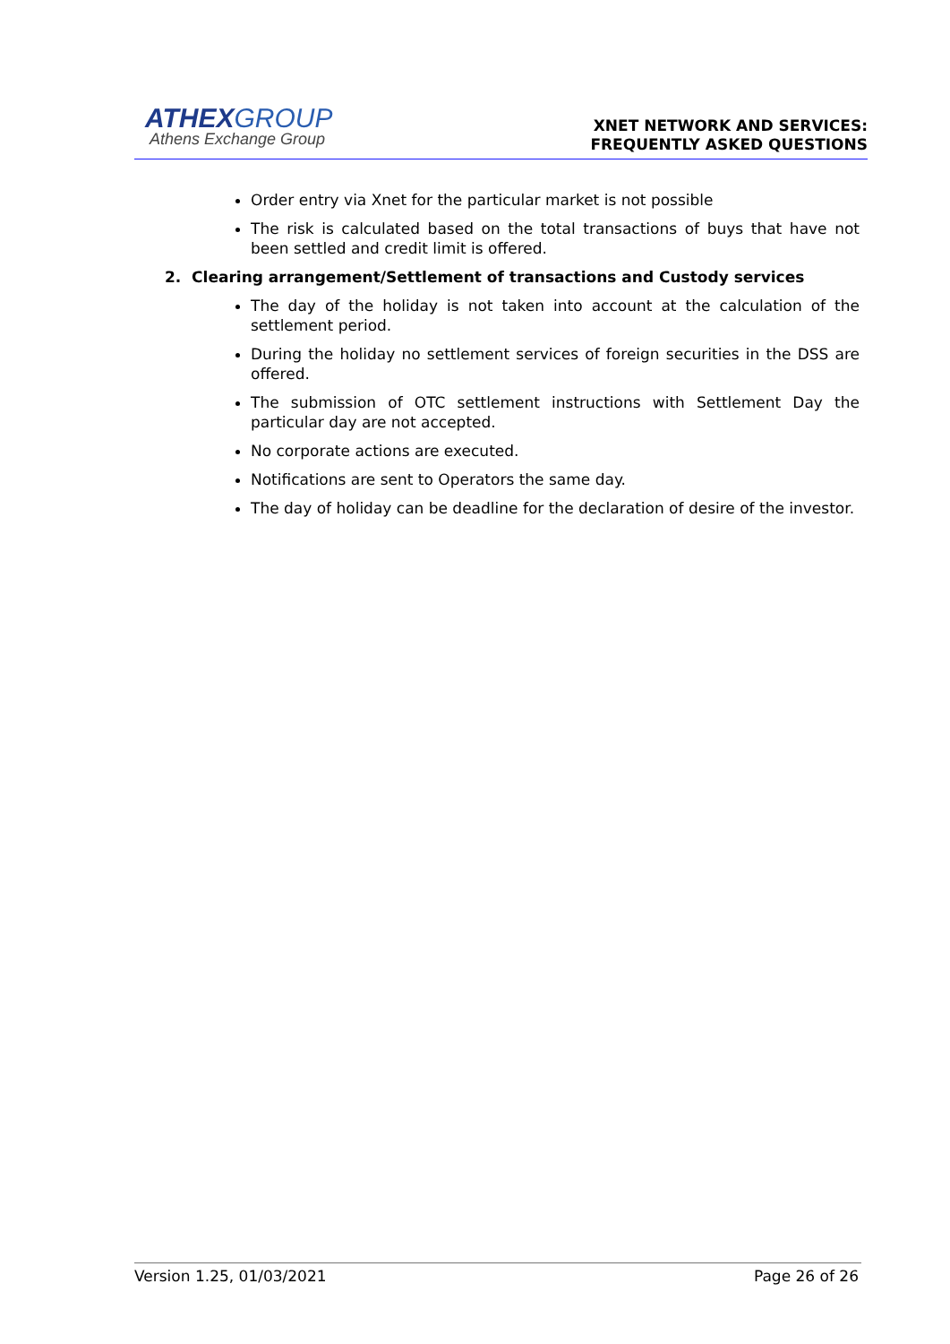ATHEX GROUP
Athens Exchange Group
XNET NETWORK AND SERVICES:
FREQUENTLY ASKED QUESTIONS
Order entry via Xnet for the particular market is not possible
The risk is calculated based on the total transactions of buys that have not been settled and credit limit is offered.
2. Clearing arrangement/Settlement of transactions and Custody services
The day of the holiday is not taken into account at the calculation of the settlement period.
During the holiday no settlement services of foreign securities in the DSS are offered.
The submission of OTC settlement instructions with Settlement Day the particular day are not accepted.
No corporate actions are executed.
Notifications are sent to Operators the same day.
The day of holiday can be deadline for the declaration of desire of the investor.
Version 1.25, 01/03/2021 Page 26 of 26